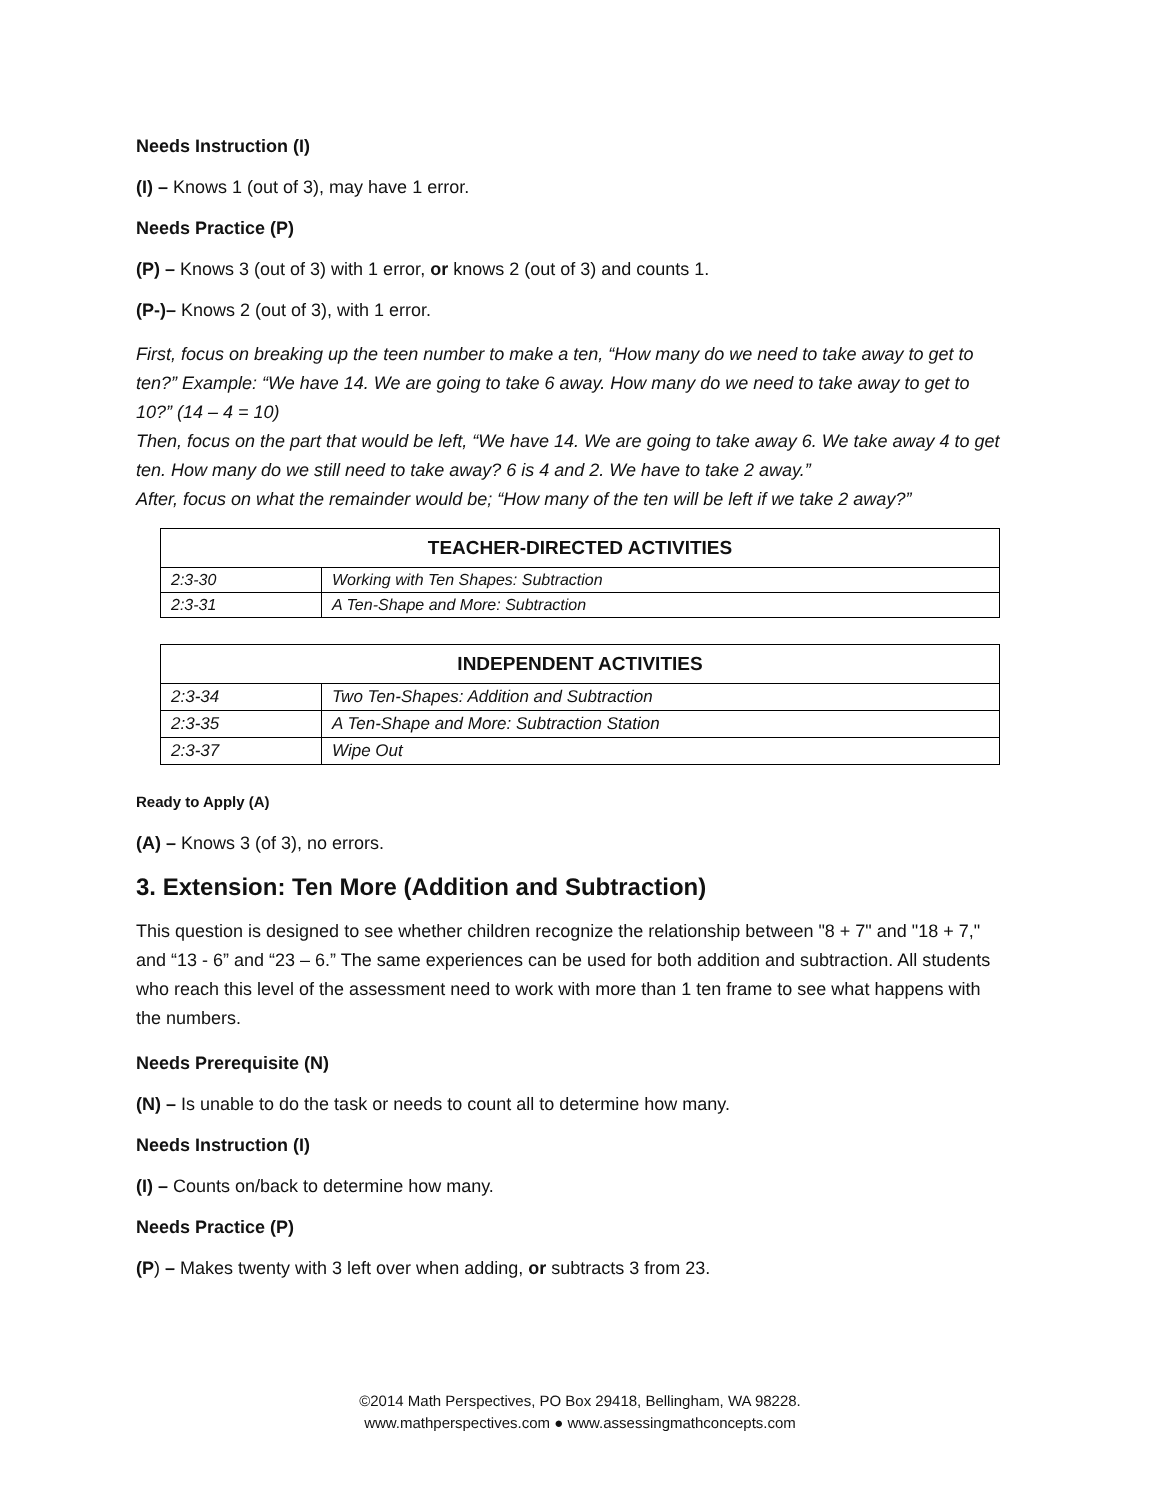Needs Instruction (I)
(I) – Knows 1 (out of 3), may have 1 error.
Needs Practice (P)
(P) – Knows 3 (out of 3) with 1 error, or knows 2 (out of 3) and counts 1.
(P-)– Knows 2 (out of 3), with 1 error.
First, focus on breaking up the teen number to make a ten, “How many do we need to take away to get to ten?” Example: “We have 14. We are going to take 6 away. How many do we need to take away to get to 10?” (14 – 4 = 10)
Then, focus on the part that would be left, “We have 14. We are going to take away 6. We take away 4 to get ten. How many do we still need to take away? 6 is 4 and 2. We have to take 2 away.”
After, focus on what the remainder would be; “How many of the ten will be left if we take 2 away?”
| TEACHER-DIRECTED ACTIVITIES | |
| --- | --- |
| 2:3-30 | Working with Ten Shapes: Subtraction |
| 2:3-31 | A Ten-Shape and More: Subtraction |
| INDEPENDENT ACTIVITIES | |
| --- | --- |
| 2:3-34 | Two Ten-Shapes: Addition and Subtraction |
| 2:3-35 | A Ten-Shape and More: Subtraction Station |
| 2:3-37 | Wipe Out |
Ready to Apply (A)
(A) – Knows 3 (of 3), no errors.
3. Extension: Ten More (Addition and Subtraction)
This question is designed to see whether children recognize the relationship between "8 + 7" and "18 + 7," and “13 - 6” and “23 – 6.” The same experiences can be used for both addition and subtraction. All students who reach this level of the assessment need to work with more than 1 ten frame to see what happens with the numbers.
Needs Prerequisite (N)
(N) – Is unable to do the task or needs to count all to determine how many.
Needs Instruction (I)
(I) – Counts on/back to determine how many.
Needs Practice (P)
(P) – Makes twenty with 3 left over when adding, or subtracts 3 from 23.
©2014 Math Perspectives, PO Box 29418, Bellingham, WA 98228.
www.mathperspectives.com ● www.assessingmathconcepts.com